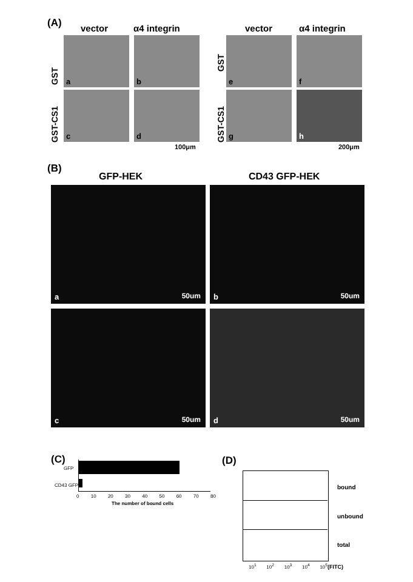(A) vector α4 integrin vector α4 integrin
GST
GST-CS1
GST
GST-CS1
a b
c d
100μm
e f
g h
200μm
(B)
GFP-HEK CD43 GFP-HEK
a 50um b 50um
c 50um d 50um
(C)
GFP
CD43 GFP
0 10 20 30 40 50 60 70 80
The number of bound cells
(D)
bound
unbound
total
10<sup>1</sup> 10<sup>2</sup> 10<sup>3</sup> 10<sup>4</sup> 10<sup>5</sup> (FITC)